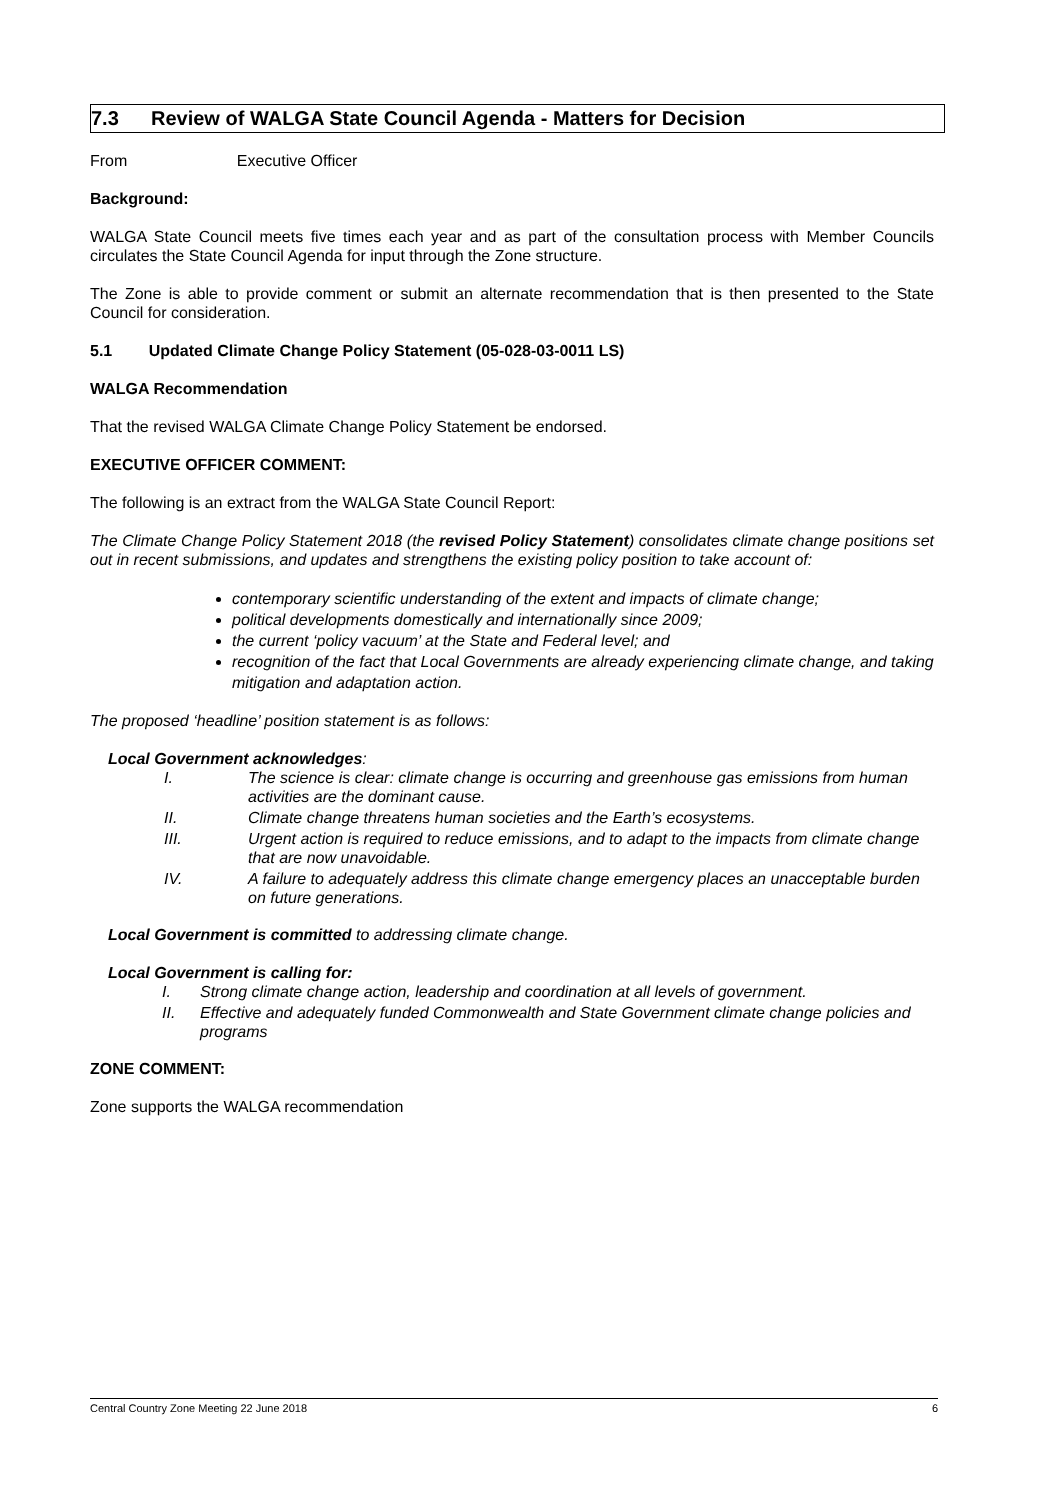7.3 Review of WALGA State Council Agenda - Matters for Decision
From Executive Officer
Background:
WALGA State Council meets five times each year and as part of the consultation process with Member Councils circulates the State Council Agenda for input through the Zone structure.
The Zone is able to provide comment or submit an alternate recommendation that is then presented to the State Council for consideration.
5.1 Updated Climate Change Policy Statement (05-028-03-0011 LS)
WALGA Recommendation
That the revised WALGA Climate Change Policy Statement be endorsed.
EXECUTIVE OFFICER COMMENT:
The following is an extract from the WALGA State Council Report:
The Climate Change Policy Statement 2018 (the revised Policy Statement) consolidates climate change positions set out in recent submissions, and updates and strengthens the existing policy position to take account of:
contemporary scientific understanding of the extent and impacts of climate change;
political developments domestically and internationally since 2009;
the current ‘policy vacuum’ at the State and Federal level; and
recognition of the fact that Local Governments are already experiencing climate change, and taking mitigation and adaptation action.
The proposed ‘headline’ position statement is as follows:
Local Government acknowledges:
I. The science is clear: climate change is occurring and greenhouse gas emissions from human activities are the dominant cause.
II. Climate change threatens human societies and the Earth’s ecosystems.
III. Urgent action is required to reduce emissions, and to adapt to the impacts from climate change that are now unavoidable.
IV. A failure to adequately address this climate change emergency places an unacceptable burden on future generations.
Local Government is committed to addressing climate change.
Local Government is calling for:
I. Strong climate change action, leadership and coordination at all levels of government.
II. Effective and adequately funded Commonwealth and State Government climate change policies and programs
ZONE COMMENT:
Zone supports the WALGA recommendation
Central Country Zone Meeting 22 June 2018 6